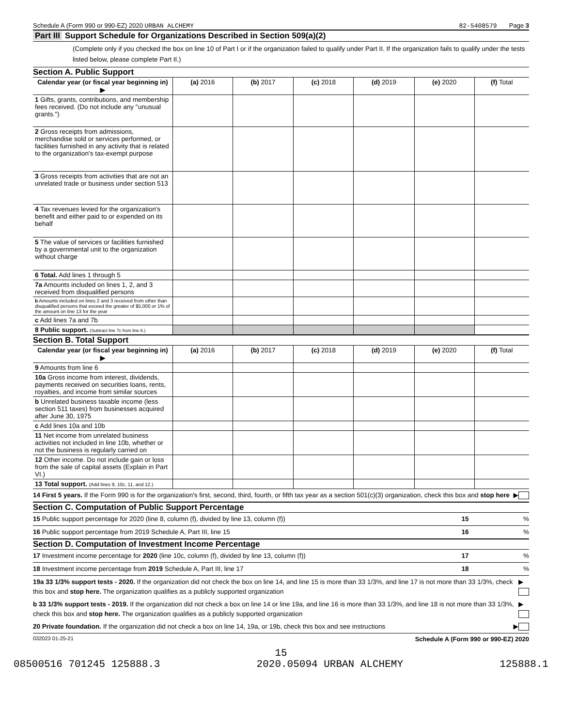Schedule A (Form 990 or 990-EZ) 2020 URBAN ALCHEMY
82-5408579 Page 3
Part III Support Schedule for Organizations Described in Section 509(a)(2)
(Complete only if you checked the box on line 10 of Part I or if the organization failed to qualify under Part II. If the organization fails to qualify under the tests listed below, please complete Part II.)
Section A. Public Support
| Calendar year (or fiscal year beginning in) ▶ | (a) 2016 | (b) 2017 | (c) 2018 | (d) 2019 | (e) 2020 | (f) Total |
| --- | --- | --- | --- | --- | --- | --- |
| 1 Gifts, grants, contributions, and membership fees received. (Do not include any "unusual grants.") | | | | | | |
| 2 Gross receipts from admissions, merchandise sold or services performed, or facilities furnished in any activity that is related to the organization's tax-exempt purpose | | | | | | |
| 3 Gross receipts from activities that are not an unrelated trade or business under section 513 | | | | | | |
| 4 Tax revenues levied for the organization's benefit and either paid to or expended on its behalf | | | | | | |
| 5 The value of services or facilities furnished by a governmental unit to the organization without charge | | | | | | |
| 6 Total. Add lines 1 through 5 | | | | | | |
| 7a Amounts included on lines 1, 2, and 3 received from disqualified persons | | | | | | |
| b Amounts included on lines 2 and 3 received from other than disqualified persons that exceed the greater of $5,000 or 1% of the amount on line 13 for the year | | | | | | |
| c Add lines 7a and 7b | | | | | | |
| 8 Public support. (Subtract line 7c from line 6.) | | | | | | |
Section B. Total Support
| Calendar year (or fiscal year beginning in) ▶ | (a) 2016 | (b) 2017 | (c) 2018 | (d) 2019 | (e) 2020 | (f) Total |
| --- | --- | --- | --- | --- | --- | --- |
| 9 Amounts from line 6 | | | | | | |
| 10a Gross income from interest, dividends, payments received on securities loans, rents, royalties, and income from similar sources | | | | | | |
| b Unrelated business taxable income (less section 511 taxes) from businesses acquired after June 30, 1975 | | | | | | |
| c Add lines 10a and 10b | | | | | | |
| 11 Net income from unrelated business activities not included in line 10b, whether or not the business is regularly carried on | | | | | | |
| 12 Other income. Do not include gain or loss from the sale of capital assets (Explain in Part VI.) | | | | | | |
| 13 Total support. (Add lines 9, 10c, 11, and 12.) | | | | | | |
14 First 5 years. If the Form 990 is for the organization's first, second, third, fourth, or fifth tax year as a section 501(c)(3) organization, check this box and stop here
▶
Section C. Computation of Public Support Percentage
15 Public support percentage for 2020 (line 8, column (f), divided by line 13, column (f))
15 %
16 Public support percentage from 2019 Schedule A, Part III, line 15
16 %
Section D. Computation of Investment Income Percentage
17 Investment income percentage for 2020 (line 10c, column (f), divided by line 13, column (f))
17 %
18 Investment income percentage from 2019 Schedule A, Part III, line 17
18 %
19a 33 1/3% support tests - 2020. If the organization did not check the box on line 14, and line 15 is more than 33 1/3%, and line 17 is not more than 33 1/3%, check this box and stop here. The organization qualifies as a publicly supported organization
▶
b 33 1/3% support tests - 2019. If the organization did not check a box on line 14 or line 19a, and line 16 is more than 33 1/3%, and line 18 is not more than 33 1/3%, check this box and stop here. The organization qualifies as a publicly supported organization
▶
20 Private foundation. If the organization did not check a box on line 14, 19a, or 19b, check this box and see instructions
▶
032023 01-25-21
Schedule A (Form 990 or 990-EZ) 2020
15
08500516 701245 125888.3 2020.05094 URBAN ALCHEMY 125888.1